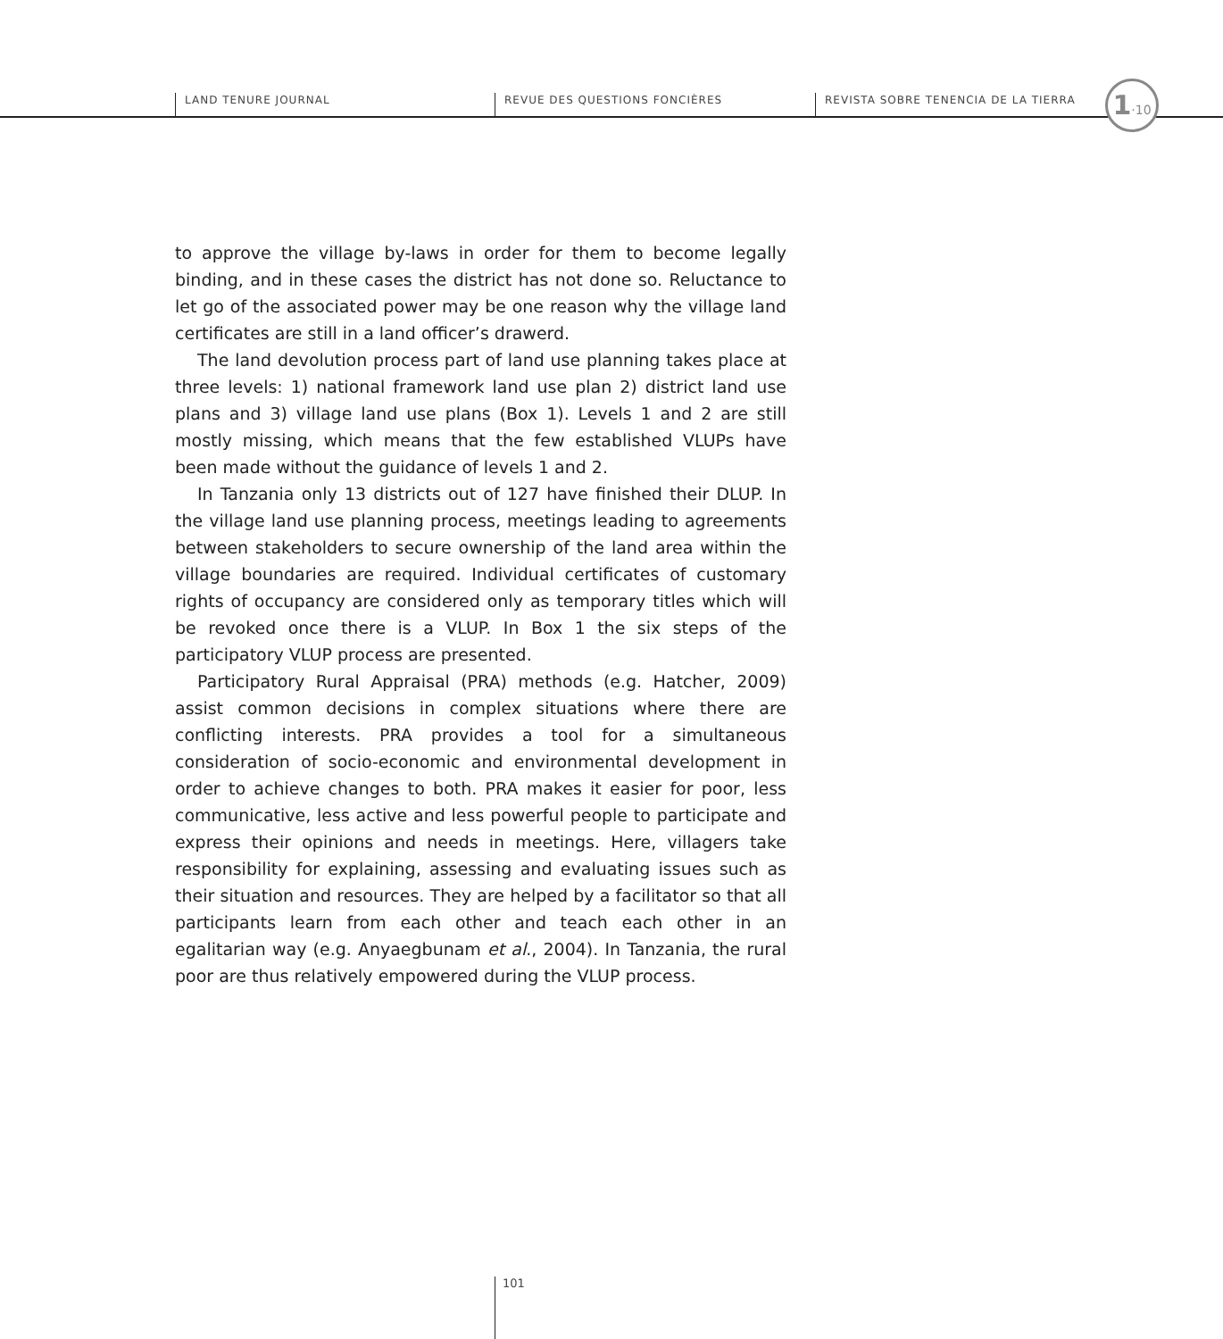LAND TENURE JOURNAL REVUE DES QUESTIONS FONCIÈRES
REVISTA SOBRE TENENCIA DE LA TIERRA
1·10
to approve the village by-laws in order for them to become legally binding, and in these cases the district has not done so. Reluctance to let go of the associated power may be one reason why the village land certificates are still in a land officer’s drawerd.
The land devolution process part of land use planning takes place at three levels: 1) national framework land use plan 2) district land use plans and 3) village land use plans (Box 1). Levels 1 and 2 are still mostly missing, which means that the few established VLUPs have been made without the guidance of levels 1 and 2.
In Tanzania only 13 districts out of 127 have finished their DLUP. In the village land use planning process, meetings leading to agreements between stakeholders to secure ownership of the land area within the village boundaries are required. Individual certificates of customary rights of occupancy are considered only as temporary titles which will be revoked once there is a VLUP. In Box 1 the six steps of the participatory VLUP process are presented.
Participatory Rural Appraisal (PRA) methods (e.g. Hatcher, 2009) assist common decisions in complex situations where there are conflicting interests. PRA provides a tool for a simultaneous consideration of socio-economic and environmental development in order to achieve changes to both. PRA makes it easier for poor, less communicative, less active and less powerful people to participate and express their opinions and needs in meetings. Here, villagers take responsibility for explaining, assessing and evaluating issues such as their situation and resources. They are helped by a facilitator so that all participants learn from each other and teach each other in an egalitarian way (e.g. Anyaegbunam et al., 2004). In Tanzania, the rural poor are thus relatively empowered during the VLUP process.
101